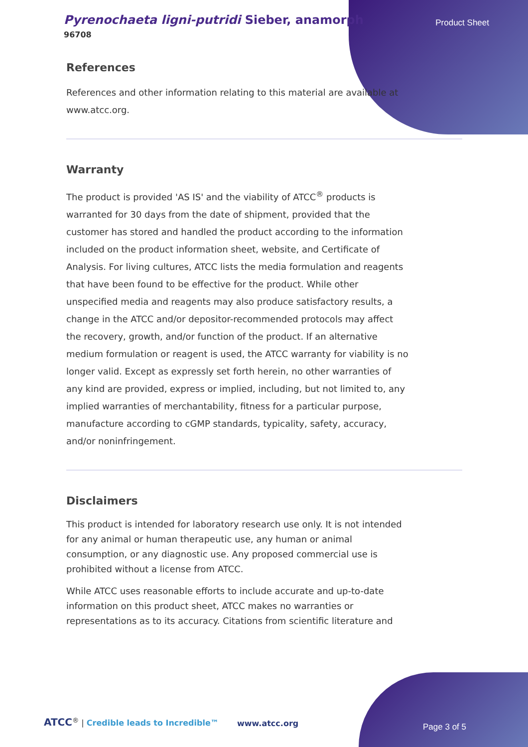Pyrenochaeta ligni-putridi Sieber, anamorph
96708
Product Sheet
References
References and other information relating to this material are available at www.atcc.org.
Warranty
The product is provided 'AS IS' and the viability of ATCC<sup>®</sup> products is warranted for 30 days from the date of shipment, provided that the customer has stored and handled the product according to the information included on the product information sheet, website, and Certificate of Analysis. For living cultures, ATCC lists the media formulation and reagents that have been found to be effective for the product. While other unspecified media and reagents may also produce satisfactory results, a change in the ATCC and/or depositor-recommended protocols may affect the recovery, growth, and/or function of the product. If an alternative medium formulation or reagent is used, the ATCC warranty for viability is no longer valid. Except as expressly set forth herein, no other warranties of any kind are provided, express or implied, including, but not limited to, any implied warranties of merchantability, fitness for a particular purpose, manufacture according to cGMP standards, typicality, safety, accuracy, and/or noninfringement.
Disclaimers
This product is intended for laboratory research use only. It is not intended for any animal or human therapeutic use, any human or animal consumption, or any diagnostic use. Any proposed commercial use is prohibited without a license from ATCC.
While ATCC uses reasonable efforts to include accurate and up-to-date information on this product sheet, ATCC makes no warranties or representations as to its accuracy. Citations from scientific literature and
ATCC<sup>®</sup> | Credible leads to Incredible™
www.atcc.org Page 3 of 5